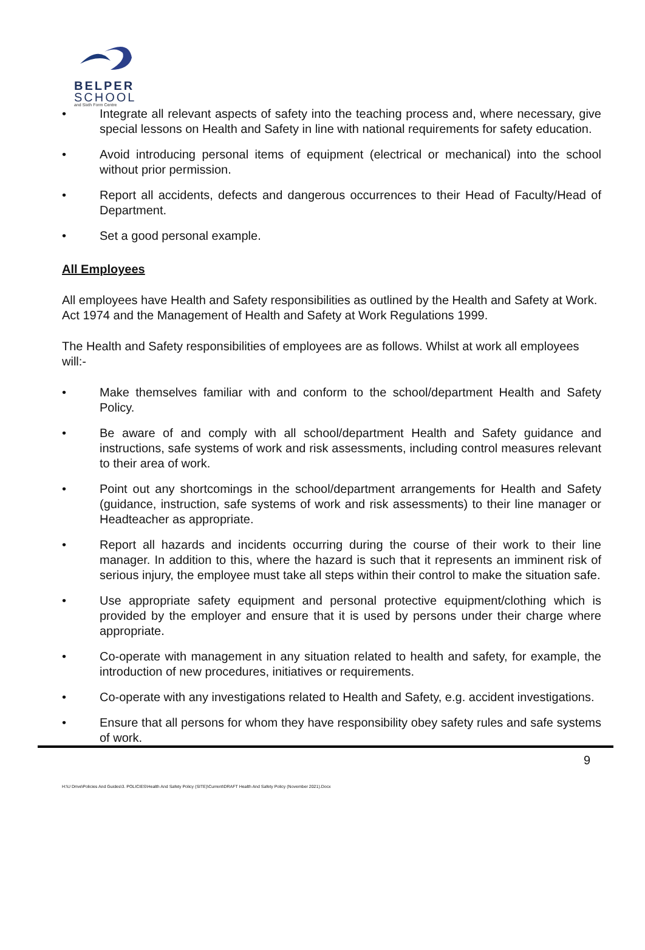BELPER
SCHOOL
and Sixth Form Centre
• Integrate all relevant aspects of safety into the teaching process and, where necessary, give special lessons on Health and Safety in line with national requirements for safety education.
• Avoid introducing personal items of equipment (electrical or mechanical) into the school without prior permission.
• Report all accidents, defects and dangerous occurrences to their Head of Faculty/Head of Department.
• Set a good personal example.
All Employees
All employees have Health and Safety responsibilities as outlined by the Health and Safety at Work. Act 1974 and the Management of Health and Safety at Work Regulations 1999.
The Health and Safety responsibilities of employees are as follows. Whilst at work all employees will:-
• Make themselves familiar with and conform to the school/department Health and Safety Policy.
• Be aware of and comply with all school/department Health and Safety guidance and instructions, safe systems of work and risk assessments, including control measures relevant to their area of work.
• Point out any shortcomings in the school/department arrangements for Health and Safety (guidance, instruction, safe systems of work and risk assessments) to their line manager or Headteacher as appropriate.
• Report all hazards and incidents occurring during the course of their work to their line manager. In addition to this, where the hazard is such that it represents an imminent risk of serious injury, the employee must take all steps within their control to make the situation safe.
• Use appropriate safety equipment and personal protective equipment/clothing which is provided by the employer and ensure that it is used by persons under their charge where appropriate.
• Co-operate with management in any situation related to health and safety, for example, the introduction of new procedures, initiatives or requirements.
• Co-operate with any investigations related to Health and Safety, e.g. accident investigations.
• Ensure that all persons for whom they have responsibility obey safety rules and safe systems of work.
9
H:\U Drive\Policies And Guides\3. POLICIES\Health And Safety Policy (SITE)\Current\DRAFT Health And Safety Policy (November 2021).Docx